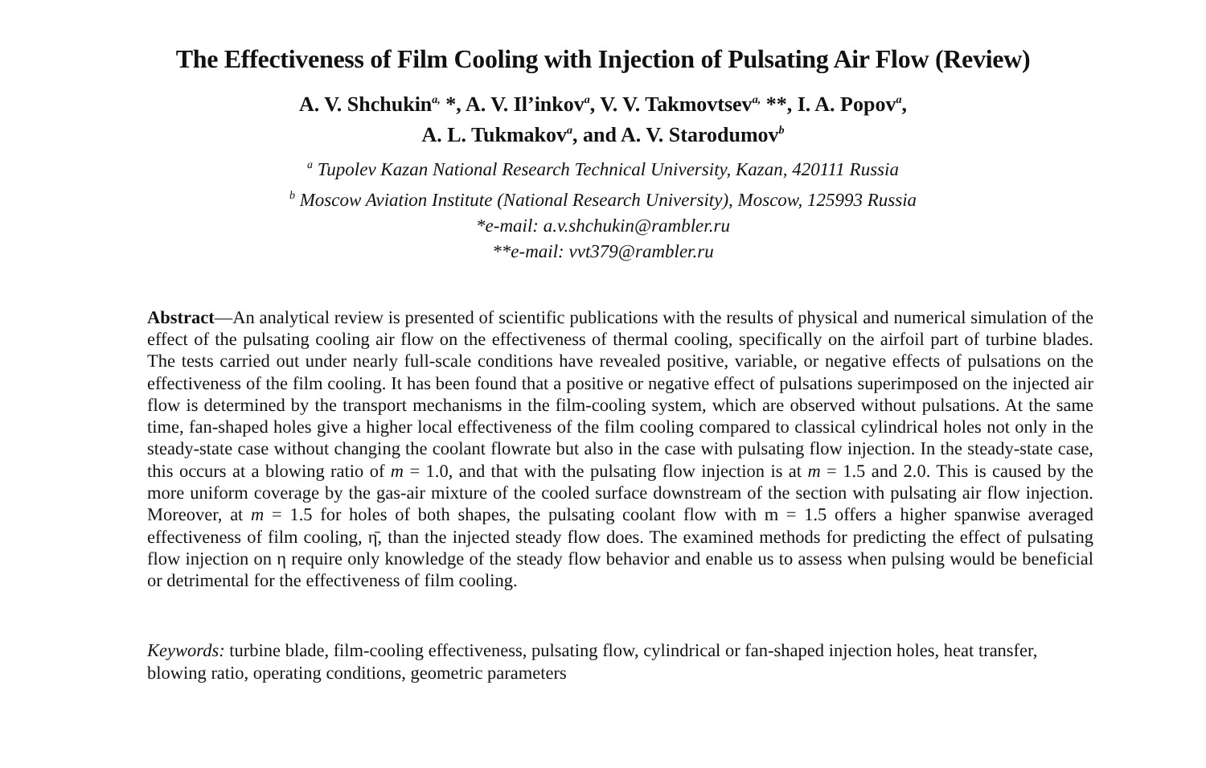The Effectiveness of Film Cooling with Injection of Pulsating Air Flow (Review)
A. V. Shchukin<sup>a,</sup> *, A. V. Il’inkov<sup>a</sup>, V. V. Takmovtsev<sup>a,</sup> **, I. A. Popov<sup>a</sup>,
A. L. Tukmakov<sup>a</sup>, and A. V. Starodumov<sup>b</sup>
<sup>a</sup> Tupolev Kazan National Research Technical University, Kazan, 420111 Russia
<sup>b</sup> Moscow Aviation Institute (National Research University), Moscow, 125993 Russia
*e-mail: a.v.shchukin@rambler.ru
**e-mail: vvt379@rambler.ru
Abstract—An analytical review is presented of scientific publications with the results of physical and numerical simulation of the effect of the pulsating cooling air flow on the effectiveness of thermal cooling, specifically on the airfoil part of turbine blades. The tests carried out under nearly full-scale conditions have revealed positive, variable, or negative effects of pulsations on the effectiveness of the film cooling. It has been found that a positive or negative effect of pulsations superimposed on the injected air flow is determined by the transport mechanisms in the film-cooling system, which are observed without pulsations. At the same time, fan-shaped holes give a higher local effectiveness of the film cooling compared to classical cylindrical holes not only in the steady-state case without changing the coolant flowrate but also in the case with pulsating flow injection. In the steady-state case, this occurs at a blowing ratio of m = 1.0, and that with the pulsating flow injection is at m = 1.5 and 2.0. This is caused by the more uniform coverage by the gas-air mixture of the cooled surface downstream of the section with pulsating air flow injection. Moreover, at m = 1.5 for holes of both shapes, the pulsating coolant flow with m = 1.5 offers a higher spanwise averaged effectiveness of film cooling, η̄, than the injected steady flow does. The examined methods for predicting the effect of pulsating flow injection on η require only knowledge of the steady flow behavior and enable us to assess when pulsing would be beneficial or detrimental for the effectiveness of film cooling.
Keywords: turbine blade, film-cooling effectiveness, pulsating flow, cylindrical or fan-shaped injection holes, heat transfer, blowing ratio, operating conditions, geometric parameters